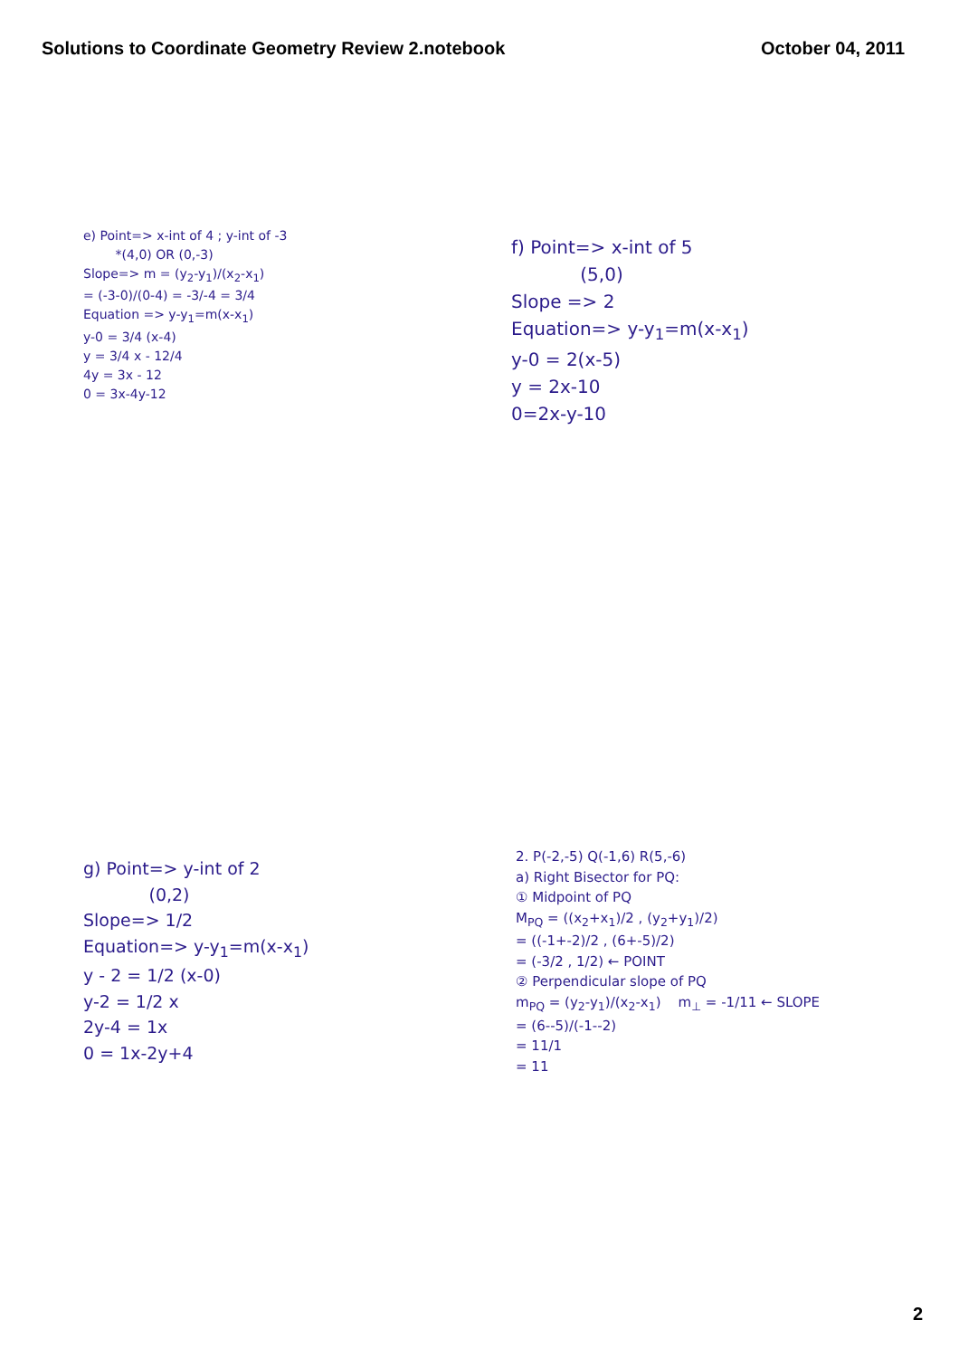Solutions to Coordinate Geometry Review 2.notebook
October 04, 2011
e) Point=> x-int of 4 ; y-int of -3
*(4,0) OR (0,-3)
Slope=> m = (y<sub>2</sub>-y<sub>1</sub>)/(x<sub>2</sub>-x<sub>1</sub>)
= (-3-0)/(0-4) = -3/-4 = 3/4
Equation => y-y<sub>1</sub>=m(x-x<sub>1</sub>)
y-0 = 3/4 (x-4)
y = 3/4 x - 12/4
4y = 3x - 12
0 = 3x-4y-12
f) Point=> x-int of 5
(5,0)
Slope => 2
Equation=> y-y<sub>1</sub>=m(x-x<sub>1</sub>)
y-0 = 2(x-5)
y = 2x-10
0=2x-y-10
g) Point=> y-int of 2
(0,2)
Slope=> 1/2
Equation=> y-y<sub>1</sub>=m(x-x<sub>1</sub>)
y - 2 = 1/2 (x-0)
y-2 = 1/2 x
2y-4 = 1x
0 = 1x-2y+4
2. P(-2,-5) Q(-1,6) R(5,-6)
a) Right Bisector for PQ:
① Midpoint of PQ
M<sub>PQ</sub> = ((x<sub>2</sub>+x<sub>1</sub>)/2 , (y<sub>2</sub>+y<sub>1</sub>)/2)
= ((-1+-2)/2 , (6+-5)/2)
= (-3/2 , 1/2) ← POINT
② Perpendicular slope of PQ
m<sub>PQ</sub> = (y<sub>2</sub>-y<sub>1</sub>)/(x<sub>2</sub>-x<sub>1</sub>) m<sub>⊥</sub> = -1/11 ← SLOPE
= (6--5)/(-1--2)
= 11/1
= 11
2